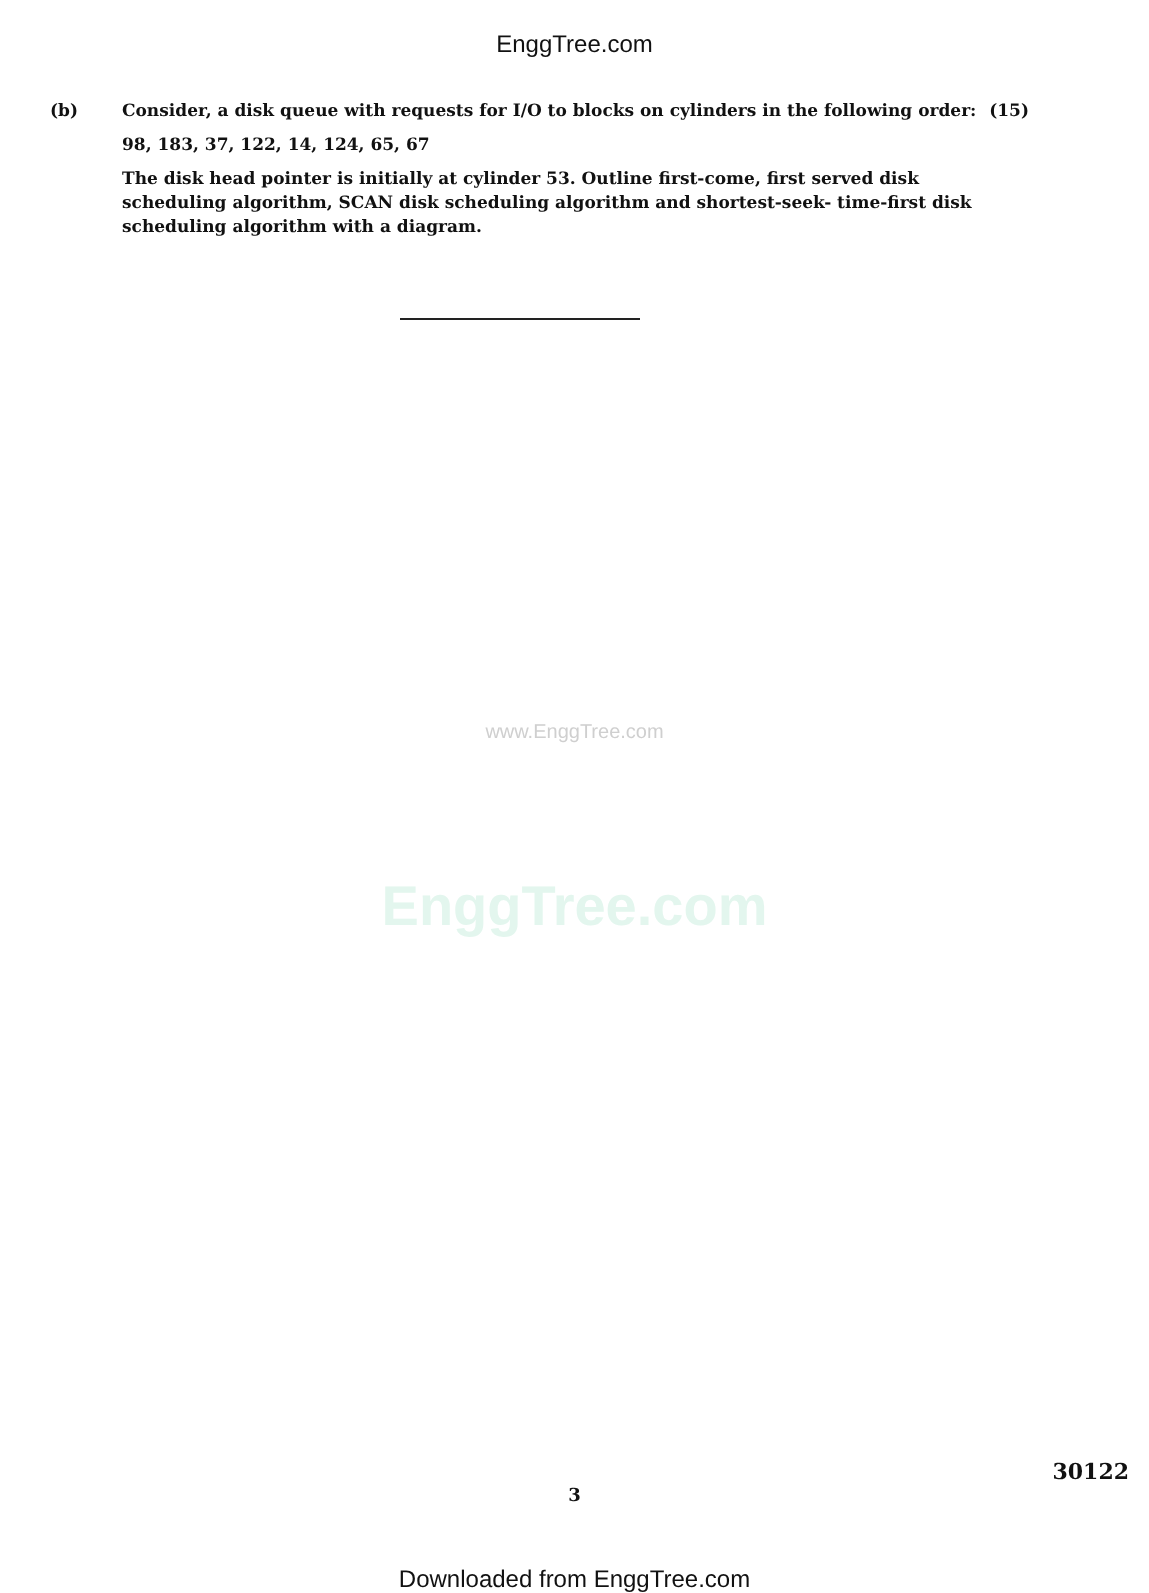EnggTree.com
(b) Consider, a disk queue with requests for I/O to blocks on cylinders in the following order: (15)
98, 183, 37, 122, 14, 124, 65, 67
The disk head pointer is initially at cylinder 53. Outline first-come, first served disk scheduling algorithm, SCAN disk scheduling algorithm and shortest-seek- time-first disk scheduling algorithm with a diagram.
www.EnggTree.com
EnggTree.com
30122
3
Downloaded from EnggTree.com